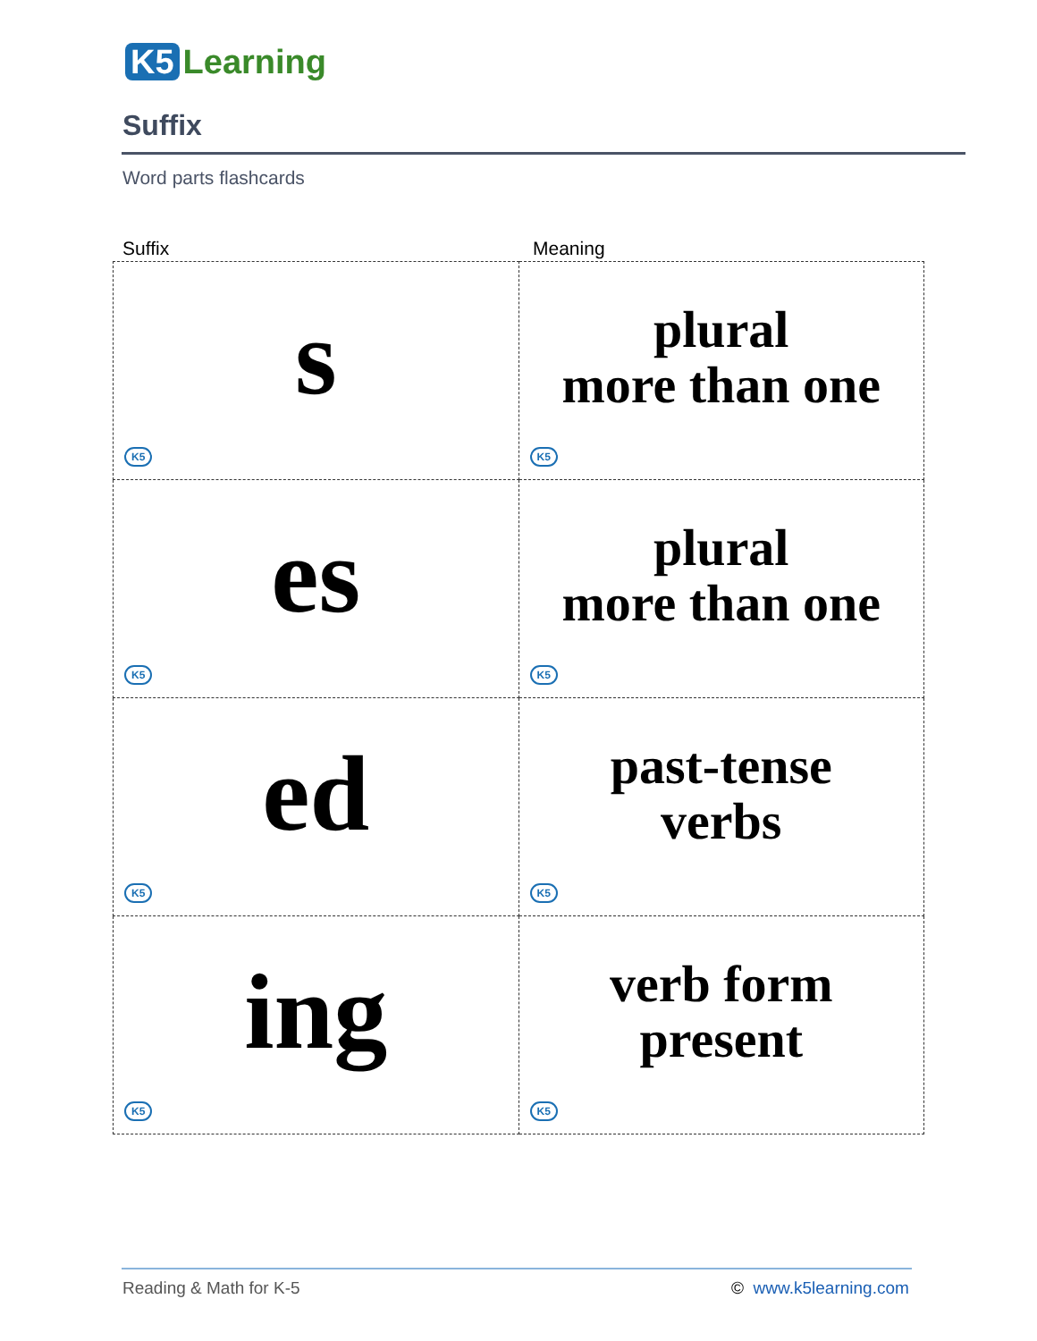K5 Learning
Suffix
Word parts flashcards
Suffix Meaning
| s K5 | plural more than one K5 |
| es K5 | plural more than one K5 |
| ed K5 | past-tense verbs K5 |
| ing K5 | verb form present K5 |
Reading & Math for K-5 © www.k5learning.com